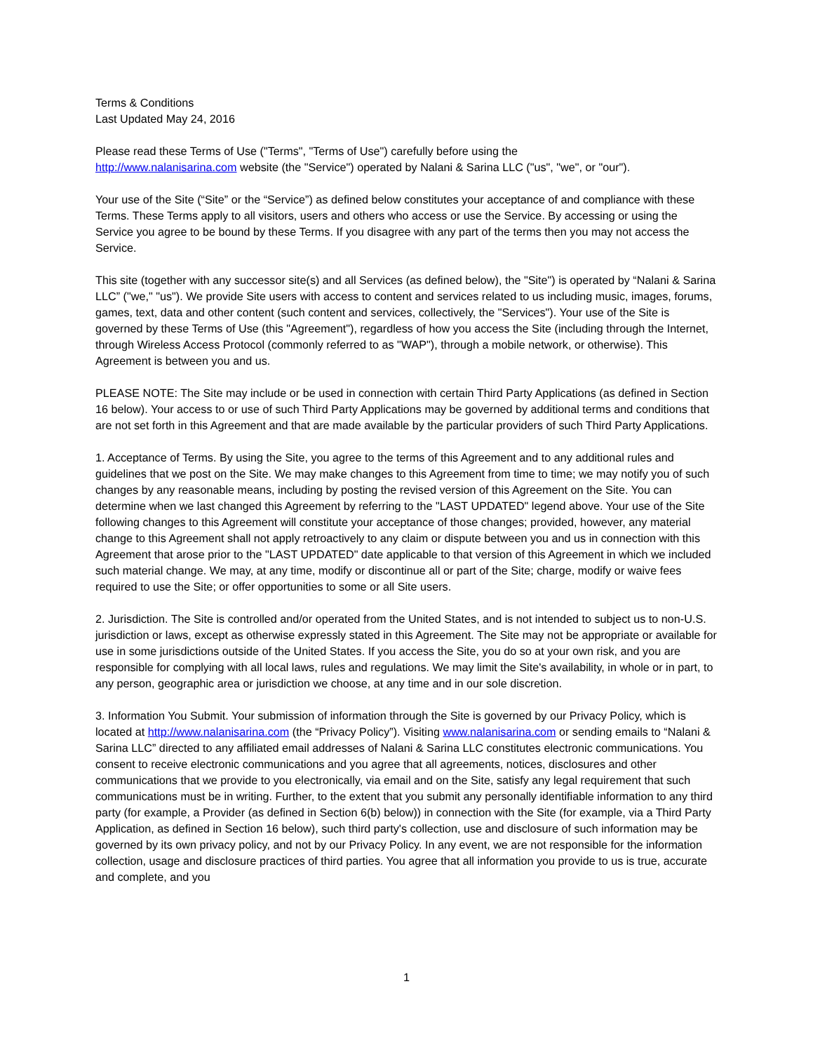Terms & Conditions
Last Updated May 24, 2016
Please read these Terms of Use ("Terms", "Terms of Use") carefully before using the
http://www.nalanisarina.com website (the "Service") operated by Nalani & Sarina LLC ("us", "we", or "our").
Your use of the Site (“Site” or the “Service”) as defined below constitutes your acceptance of and compliance with these Terms. These Terms apply to all visitors, users and others who access or use the Service. By accessing or using the Service you agree to be bound by these Terms. If you disagree with any part of the terms then you may not access the Service.
This site (together with any successor site(s) and all Services (as defined below), the "Site") is operated by “Nalani & Sarina LLC” ("we," "us"). We provide Site users with access to content and services related to us including music, images, forums, games, text, data and other content (such content and services, collectively, the "Services"). Your use of the Site is governed by these Terms of Use (this "Agreement"), regardless of how you access the Site (including through the Internet, through Wireless Access Protocol (commonly referred to as "WAP"), through a mobile network, or otherwise). This Agreement is between you and us.
PLEASE NOTE: The Site may include or be used in connection with certain Third Party Applications (as defined in Section 16 below). Your access to or use of such Third Party Applications may be governed by additional terms and conditions that are not set forth in this Agreement and that are made available by the particular providers of such Third Party Applications.
1. Acceptance of Terms. By using the Site, you agree to the terms of this Agreement and to any additional rules and guidelines that we post on the Site. We may make changes to this Agreement from time to time; we may notify you of such changes by any reasonable means, including by posting the revised version of this Agreement on the Site. You can determine when we last changed this Agreement by referring to the "LAST UPDATED" legend above. Your use of the Site following changes to this Agreement will constitute your acceptance of those changes; provided, however, any material change to this Agreement shall not apply retroactively to any claim or dispute between you and us in connection with this Agreement that arose prior to the "LAST UPDATED" date applicable to that version of this Agreement in which we included such material change. We may, at any time, modify or discontinue all or part of the Site; charge, modify or waive fees required to use the Site; or offer opportunities to some or all Site users.
2. Jurisdiction. The Site is controlled and/or operated from the United States, and is not intended to subject us to non-U.S. jurisdiction or laws, except as otherwise expressly stated in this Agreement. The Site may not be appropriate or available for use in some jurisdictions outside of the United States. If you access the Site, you do so at your own risk, and you are responsible for complying with all local laws, rules and regulations. We may limit the Site's availability, in whole or in part, to any person, geographic area or jurisdiction we choose, at any time and in our sole discretion.
3. Information You Submit. Your submission of information through the Site is governed by our Privacy Policy, which is located at http://www.nalanisarina.com (the “Privacy Policy”). Visiting www.nalanisarina.com or sending emails to “Nalani & Sarina LLC” directed to any affiliated email addresses of Nalani & Sarina LLC constitutes electronic communications. You consent to receive electronic communications and you agree that all agreements, notices, disclosures and other communications that we provide to you electronically, via email and on the Site, satisfy any legal requirement that such communications must be in writing. Further, to the extent that you submit any personally identifiable information to any third party (for example, a Provider (as defined in Section 6(b) below)) in connection with the Site (for example, via a Third Party Application, as defined in Section 16 below), such third party's collection, use and disclosure of such information may be governed by its own privacy policy, and not by our Privacy Policy. In any event, we are not responsible for the information collection, usage and disclosure practices of third parties. You agree that all information you provide to us is true, accurate and complete, and you
1